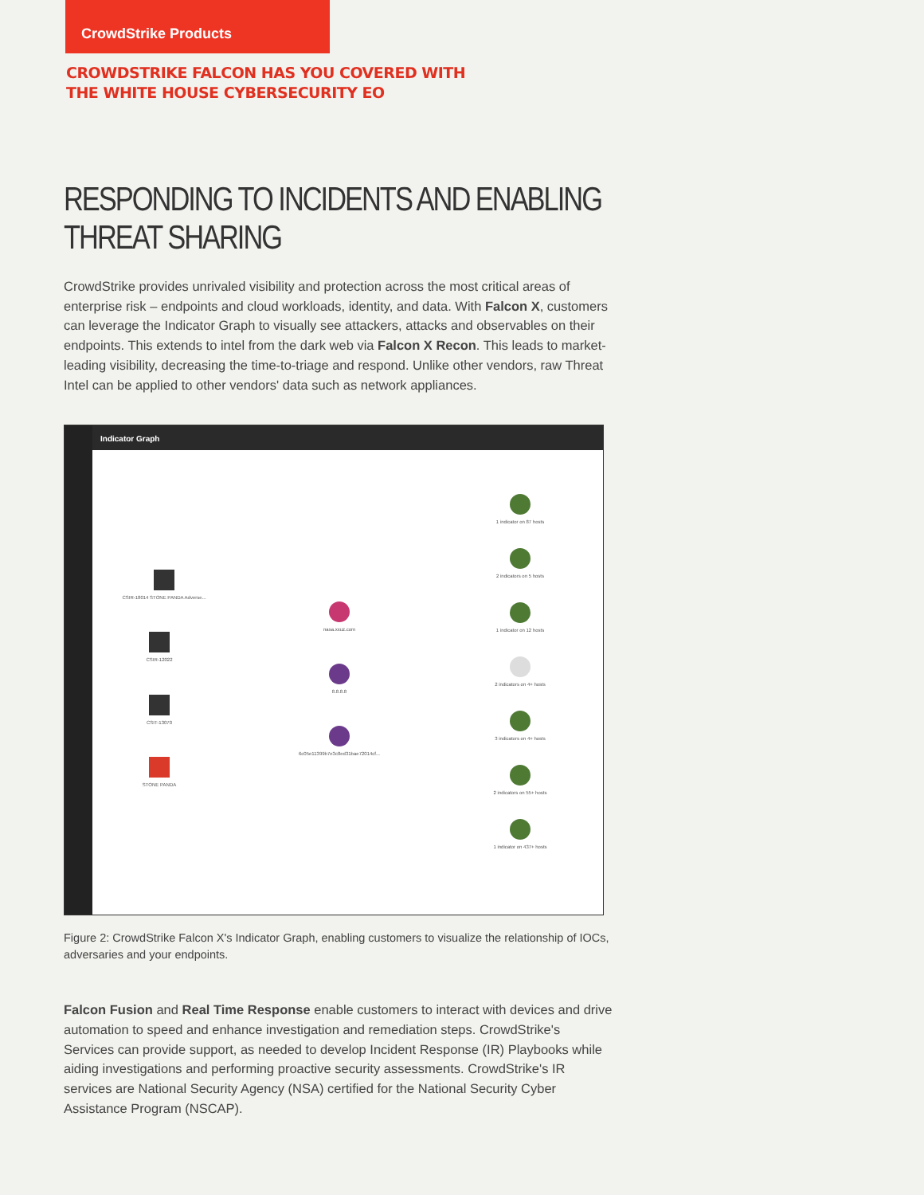CrowdStrike Products
CROWDSTRIKE FALCON HAS YOU COVERED WITH
THE WHITE HOUSE CYBERSECURITY EO
RESPONDING TO INCIDENTS AND ENABLING
THREAT SHARING
CrowdStrike provides unrivaled visibility and protection across the most critical areas of enterprise risk – endpoints and cloud workloads, identity, and data. With Falcon X, customers can leverage the Indicator Graph to visually see attackers, attacks and observables on their endpoints. This extends to intel from the dark web via Falcon X Recon. This leads to market-leading visibility, decreasing the time-to-triage and respond. Unlike other vendors, raw Threat Intel can be applied to other vendors' data such as network appliances.
Indicator Graph
CSIR-18014 STONE PANDA Adverse...
CSIR-12022
CSIT-13070
STONE PANDA
nasa.xxuz.com
8.8.8.8
6c05e11399b7e3c8ed31bae72014cf...
1 indicator on 87 hosts
2 indicators on 5 hosts
1 indicator on 12 hosts
2 indicators on 4+ hosts
3 indicators on 4+ hosts
2 indicators on 55+ hosts
1 indicator on 437+ hosts
Figure 2: CrowdStrike Falcon X's Indicator Graph, enabling customers to visualize the relationship of IOCs, adversaries and your endpoints.
Falcon Fusion and Real Time Response enable customers to interact with devices and drive automation to speed and enhance investigation and remediation steps. CrowdStrike's Services can provide support, as needed to develop Incident Response (IR) Playbooks while aiding investigations and performing proactive security assessments. CrowdStrike's IR services are National Security Agency (NSA) certified for the National Security Cyber Assistance Program (NSCAP).